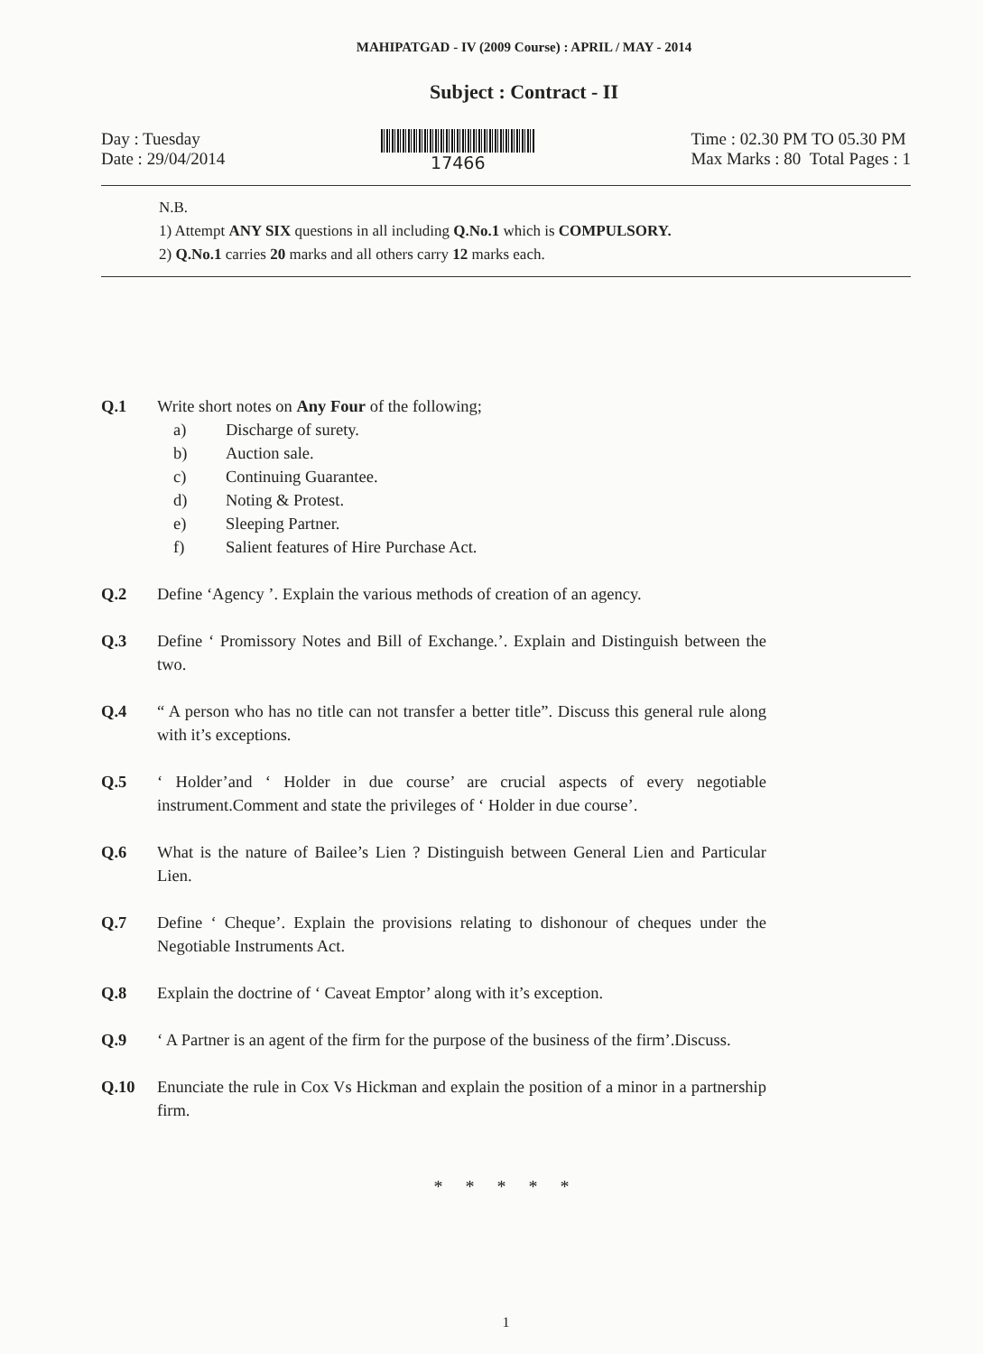MAHIPATGAD - IV (2009 Course) : APRIL / MAY - 2014
Subject : Contract - II
Day : Tuesday
Date : 29/04/2014
17466 Time : 02.30 PM TO 05.30 PM
Max Marks : 80 Total Pages : 1
N.B.
1) Attempt ANY SIX questions in all including Q.No.1 which is COMPULSORY.
2) Q.No.1 carries 20 marks and all others carry 12 marks each.
Q.1 Write short notes on Any Four of the following;
a) Discharge of surety.
b) Auction sale.
c) Continuing Guarantee.
d) Noting & Protest.
e) Sleeping Partner.
f) Salient features of Hire Purchase Act.
Q.2 Define ‘Agency ’. Explain the various methods of creation of an agency.
Q.3 Define ‘ Promissory Notes and Bill of Exchange.’. Explain and Distinguish between the two.
Q.4 “ A person who has no title can not transfer a better title”. Discuss this general rule along with it’s exceptions.
Q.5 ‘ Holder’and ‘ Holder in due course’ are crucial aspects of every negotiable instrument.Comment and state the privileges of ‘ Holder in due course’.
Q.6 What is the nature of Bailee’s Lien ? Distinguish between General Lien and Particular Lien.
Q.7 Define ‘ Cheque’. Explain the provisions relating to dishonour of cheques under the Negotiable Instruments Act.
Q.8 Explain the doctrine of ‘ Caveat Emptor’ along with it’s exception.
Q.9 ‘ A Partner is an agent of the firm for the purpose of the business of the firm’.Discuss.
Q.10 Enunciate the rule in Cox Vs Hickman and explain the position of a minor in a partnership firm.
* * * * *
1